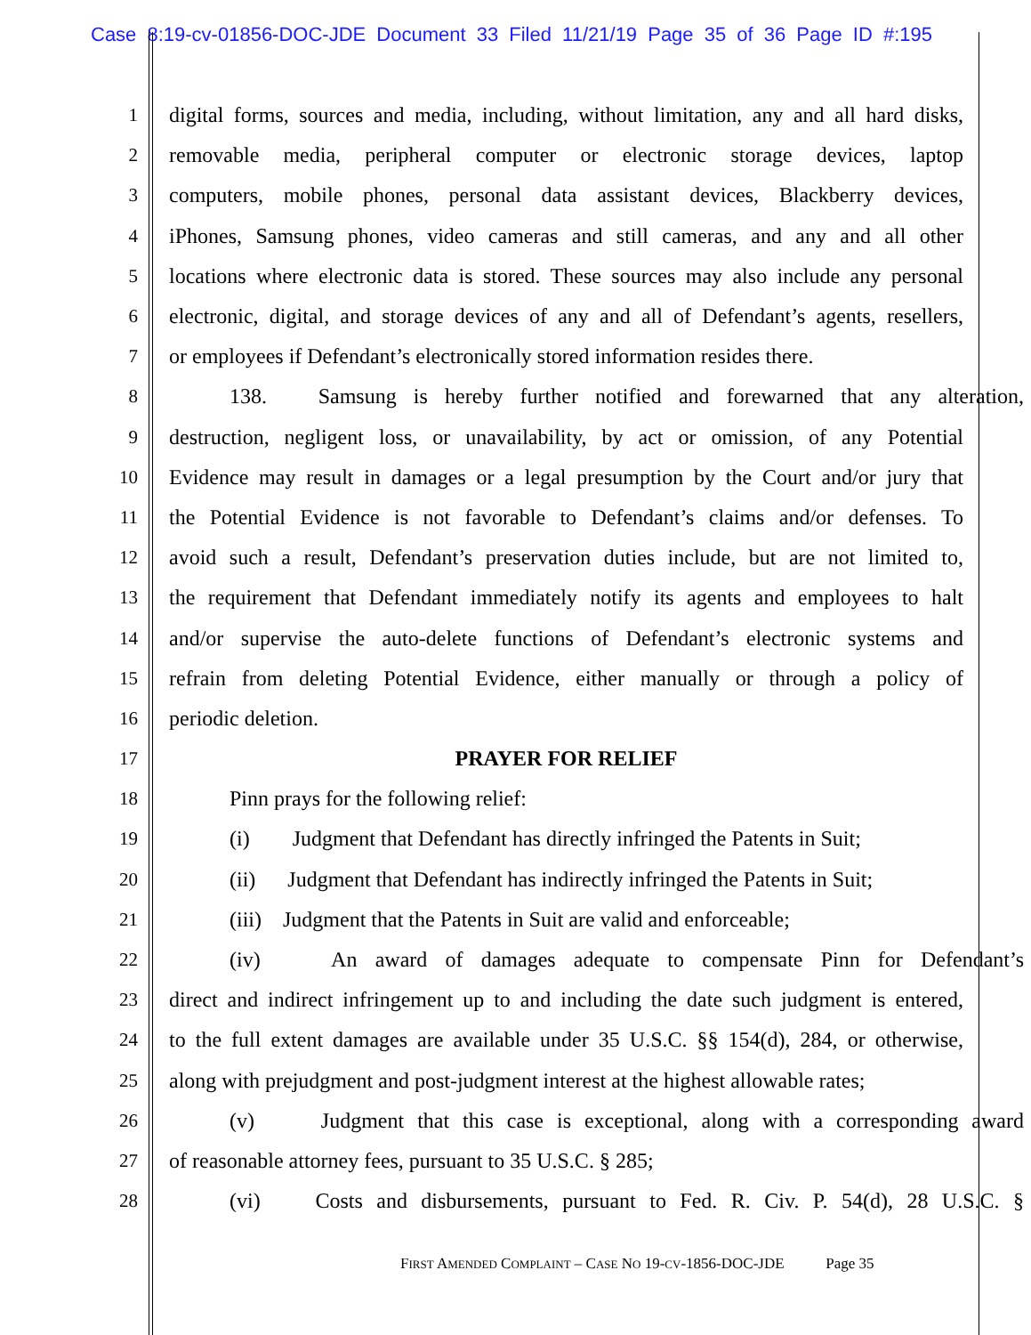Case 8:19-cv-01856-DOC-JDE Document 33 Filed 11/21/19 Page 35 of 36 Page ID #:195
1 digital forms, sources and media, including, without limitation, any and all hard disks,
2 removable media, peripheral computer or electronic storage devices, laptop
3 computers, mobile phones, personal data assistant devices, Blackberry devices,
4 iPhones, Samsung phones, video cameras and still cameras, and any and all other
5 locations where electronic data is stored. These sources may also include any personal
6 electronic, digital, and storage devices of any and all of Defendant’s agents, resellers,
7 or employees if Defendant’s electronically stored information resides there.
8 138. Samsung is hereby further notified and forewarned that any alteration,
9 destruction, negligent loss, or unavailability, by act or omission, of any Potential
10 Evidence may result in damages or a legal presumption by the Court and/or jury that
11 the Potential Evidence is not favorable to Defendant’s claims and/or defenses. To
12 avoid such a result, Defendant’s preservation duties include, but are not limited to,
13 the requirement that Defendant immediately notify its agents and employees to halt
14 and/or supervise the auto-delete functions of Defendant’s electronic systems and
15 refrain from deleting Potential Evidence, either manually or through a policy of
16 periodic deletion.
17 PRAYER FOR RELIEF
18 Pinn prays for the following relief:
19 (i) Judgment that Defendant has directly infringed the Patents in Suit;
20 (ii) Judgment that Defendant has indirectly infringed the Patents in Suit;
21 (iii) Judgment that the Patents in Suit are valid and enforceable;
22 (iv) An award of damages adequate to compensate Pinn for Defendant’s
23 direct and indirect infringement up to and including the date such judgment is entered,
24 to the full extent damages are available under 35 U.S.C. §§ 154(d), 284, or otherwise,
25 along with prejudgment and post-judgment interest at the highest allowable rates;
26 (v) Judgment that this case is exceptional, along with a corresponding award
27 of reasonable attorney fees, pursuant to 35 U.S.C. § 285;
28 (vi) Costs and disbursements, pursuant to Fed. R. Civ. P. 54(d), 28 U.S.C. §
FIRST AMENDED COMPLAINT – CASE NO 19-CV-1856-DOC-JDE Page 35